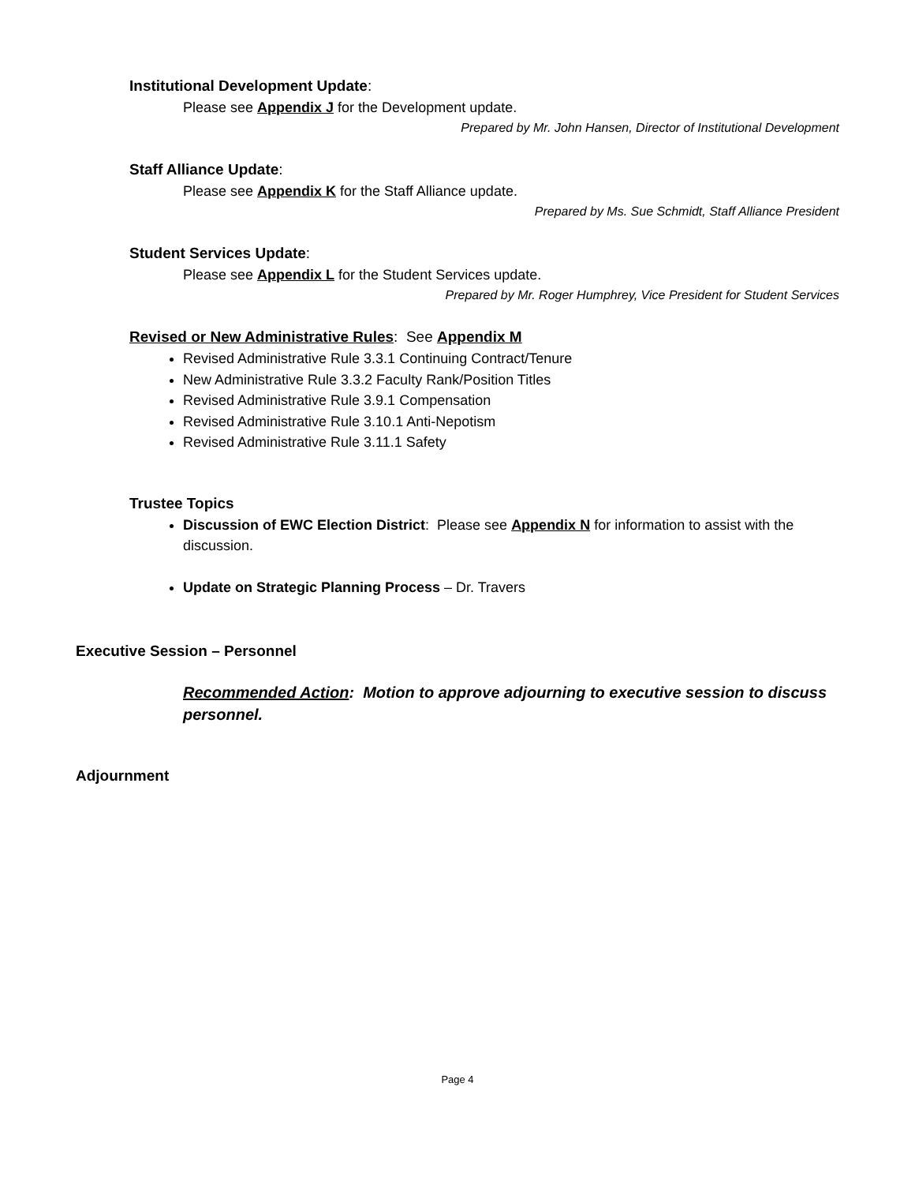Institutional Development Update:
Please see Appendix J for the Development update.
Prepared by Mr. John Hansen, Director of Institutional Development
Staff Alliance Update:
Please see Appendix K for the Staff Alliance update.
Prepared by Ms. Sue Schmidt, Staff Alliance President
Student Services Update:
Please see Appendix L for the Student Services update.
Prepared by Mr. Roger Humphrey, Vice President for Student Services
Revised or New Administrative Rules: See Appendix M
Revised Administrative Rule 3.3.1 Continuing Contract/Tenure
New Administrative Rule 3.3.2 Faculty Rank/Position Titles
Revised Administrative Rule 3.9.1 Compensation
Revised Administrative Rule 3.10.1 Anti-Nepotism
Revised Administrative Rule 3.11.1 Safety
Trustee Topics
Discussion of EWC Election District: Please see Appendix N for information to assist with the discussion.
Update on Strategic Planning Process – Dr. Travers
Executive Session – Personnel
Recommended Action: Motion to approve adjourning to executive session to discuss personnel.
Adjournment
Page 4